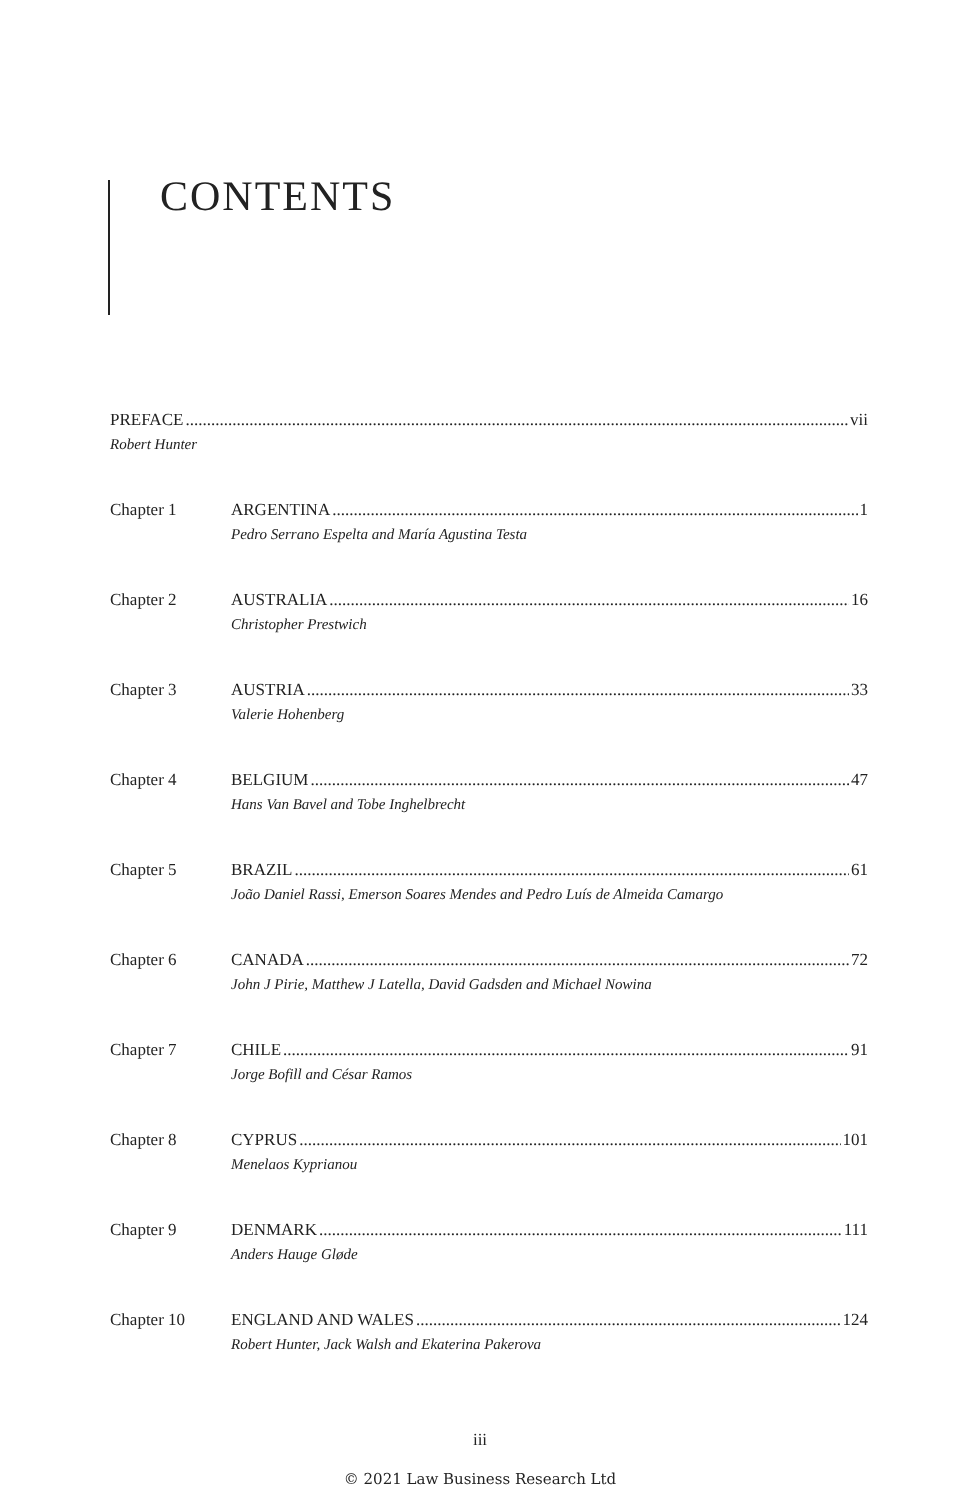CONTENTS
PREFACE vii
Robert Hunter
Chapter 1 ARGENTINA 1
Pedro Serrano Espelta and María Agustina Testa
Chapter 2 AUSTRALIA 16
Christopher Prestwich
Chapter 3 AUSTRIA 33
Valerie Hohenberg
Chapter 4 BELGIUM 47
Hans Van Bavel and Tobe Inghelbrecht
Chapter 5 BRAZIL 61
João Daniel Rassi, Emerson Soares Mendes and Pedro Luís de Almeida Camargo
Chapter 6 CANADA 72
John J Pirie, Matthew J Latella, David Gadsden and Michael Nowina
Chapter 7 CHILE 91
Jorge Bofill and César Ramos
Chapter 8 CYPRUS 101
Menelaos Kyprianou
Chapter 9 DENMARK 111
Anders Hauge Gløde
Chapter 10 ENGLAND AND WALES 124
Robert Hunter, Jack Walsh and Ekaterina Pakerova
iii
© 2021 Law Business Research Ltd